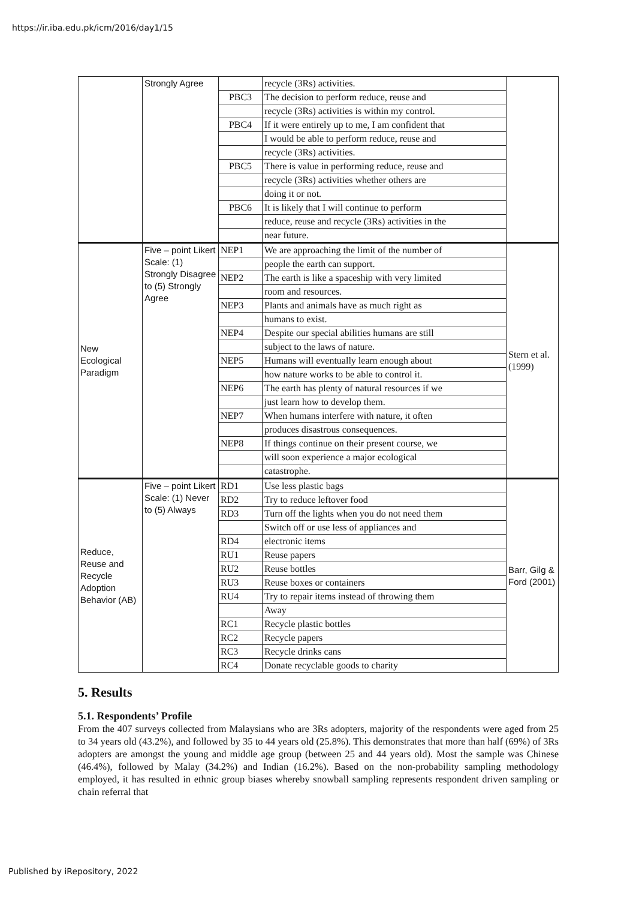https://ir.iba.edu.pk/icm/2016/day1/15
| | Strongly Agree | | recycle (3Rs) activities. | |
| | | PBC3 | The decision to perform reduce, reuse and | |
| | | | recycle (3Rs) activities is within my control. | |
| | | PBC4 | If it were entirely up to me, I am confident that | |
| | | | I would be able to perform reduce, reuse and | |
| | | | recycle (3Rs) activities. | |
| | | PBC5 | There is value in performing reduce, reuse and | |
| | | | recycle (3Rs) activities whether others are | |
| | | | doing it or not. | |
| | | PBC6 | It is likely that I will continue to perform | |
| | | | reduce, reuse and recycle (3Rs) activities in the | |
| | | | near future. | |
| New Ecological Paradigm | Five – point Likert Scale: (1) Strongly Disagree to (5) Strongly Agree | NEP1 | We are approaching the limit of the number of | Stern et al. (1999) |
| | | | people the earth can support. | |
| | | NEP2 | The earth is like a spaceship with very limited | |
| | | | room and resources. | |
| | | NEP3 | Plants and animals have as much right as | |
| | | | humans to exist. | |
| | | NEP4 | Despite our special abilities humans are still | |
| | | | subject to the laws of nature. | |
| | | NEP5 | Humans will eventually learn enough about | |
| | | | how nature works to be able to control it. | |
| | | NEP6 | The earth has plenty of natural resources if we | |
| | | | just learn how to develop them. | |
| | | NEP7 | When humans interfere with nature, it often | |
| | | | produces disastrous consequences. | |
| | | NEP8 | If things continue on their present course, we | |
| | | | will soon experience a major ecological | |
| | | | catastrophe. | |
| Reduce, Reuse and Recycle Adoption Behavior (AB) | Five – point Likert Scale: (1) Never to (5) Always | RD1 | Use less plastic bags | Barr, Gilg & Ford (2001) |
| | | RD2 | Try to reduce leftover food | |
| | | RD3 | Turn off the lights when you do not need them | |
| | | | Switch off or use less of appliances and | |
| | | RD4 | electronic items | |
| | | RU1 | Reuse papers | |
| | | RU2 | Reuse bottles | |
| | | RU3 | Reuse boxes or containers | |
| | | RU4 | Try to repair items instead of throwing them | |
| | | | Away | |
| | | RC1 | Recycle plastic bottles | |
| | | RC2 | Recycle papers | |
| | | RC3 | Recycle drinks cans | |
| | | RC4 | Donate recyclable goods to charity | |
5. Results
5.1. Respondents’ Profile
From the 407 surveys collected from Malaysians who are 3Rs adopters, majority of the respondents were aged from 25 to 34 years old (43.2%), and followed by 35 to 44 years old (25.8%). This demonstrates that more than half (69%) of 3Rs adopters are amongst the young and middle age group (between 25 and 44 years old). Most the sample was Chinese (46.4%), followed by Malay (34.2%) and Indian (16.2%). Based on the non-probability sampling methodology employed, it has resulted in ethnic group biases whereby snowball sampling represents respondent driven sampling or chain referral that
Published by iRepository, 2022